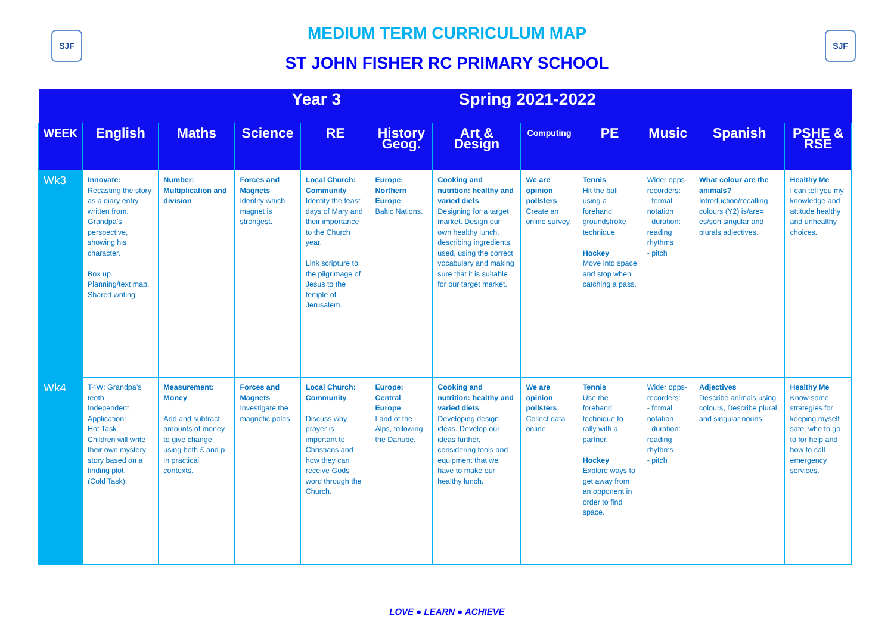SJF
MEDIUM TERM CURRICULUM MAP
ST JOHN FISHER RC PRIMARY SCHOOL
SJF
| Year 3 Spring 2021-2022 | | | | | | | | | | | |
| WEEK | English | Maths | Science | RE | History Geog. | Art & Design | Computing | PE | Music | Spanish | PSHE & RSE |
| Wk3 | Innovate: Recasting the story as a diary entry written from. Grandpa’s perspective, showing his character. Box up. Planning/text map. Shared writing. | Number: Multiplication and division | Forces and Magnets Identify which magnet is strongest. | Local Church: Community Identity the feast days of Mary and their importance to the Church year. Link scripture to the pilgrimage of Jesus to the temple of Jerusalem. | Europe: Northern Europe Baltic Nations. | Cooking and nutrition: healthy and varied diets Designing for a target market. Design our own healthy lunch, describing ingredients used, using the correct vocabulary and making sure that it is suitable for our target market. | We are opinion pollsters Create an online survey. | Tennis Hit the ball using a forehand groundstroke technique. Hockey Move into space and stop when catching a pass. | Wider opps-recorders: - formal notation - duration: reading rhythms - pitch | What colour are the animals? Introduction/recalling colours (Y2) is/are= es/son singular and plurals adjectives. | Healthy Me I can tell you my knowledge and attitude healthy and unhealthy choices. |
| Wk4 | T4W: Grandpa’s teeth Independent Application: Hot Task Children will write their own mystery story based on a finding plot. (Cold Task). | Measurement: Money Add and subtract amounts of money to give change, using both £ and p in practical contexts. | Forces and Magnets Investigate the magnetic poles | Local Church: Community Discuss why prayer is important to Christians and how they can receive Gods word through the Church. | Europe: Central Europe Land of the Alps, following the Danube. | Cooking and nutrition: healthy and varied diets Developing design ideas. Develop our ideas further, considering tools and equipment that we have to make our healthy lunch. | We are opinion pollsters Collect data online. | Tennis Use the forehand technique to rally with a partner. Hockey Explore ways to get away from an opponent in order to find space. | Wider opps-recorders: - formal notation - duration: reading rhythms - pitch | Adjectives Describe animals using colours, Describe plural and singular nouns. | Healthy Me Know some strategies for keeping myself safe, who to go to for help and how to call emergency services. |
LOVE ● LEARN ● ACHIEVE